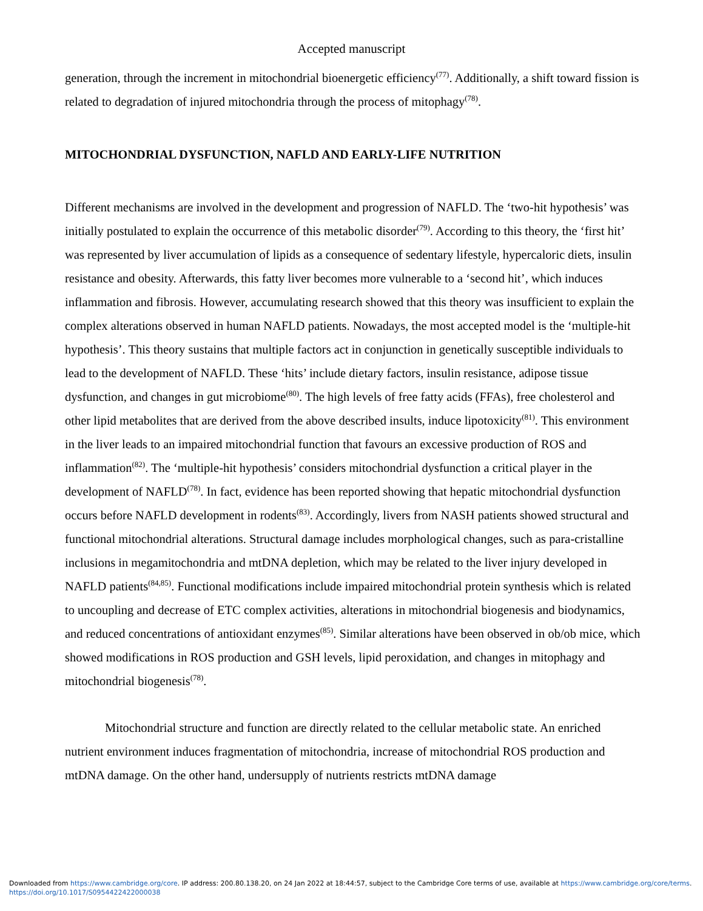Accepted manuscript
generation, through the increment in mitochondrial bioenergetic efficiency<sup>(77)</sup>. Additionally, a shift toward fission is related to degradation of injured mitochondria through the process of mitophagy<sup>(78)</sup>.
MITOCHONDRIAL DYSFUNCTION, NAFLD AND EARLY-LIFE NUTRITION
Different mechanisms are involved in the development and progression of NAFLD. The ‘two-hit hypothesis’ was initially postulated to explain the occurrence of this metabolic disorder<sup>(79)</sup>. According to this theory, the ‘first hit’ was represented by liver accumulation of lipids as a consequence of sedentary lifestyle, hypercaloric diets, insulin resistance and obesity. Afterwards, this fatty liver becomes more vulnerable to a ‘second hit’, which induces inflammation and fibrosis. However, accumulating research showed that this theory was insufficient to explain the complex alterations observed in human NAFLD patients. Nowadays, the most accepted model is the ‘multiple-hit hypothesis’. This theory sustains that multiple factors act in conjunction in genetically susceptible individuals to lead to the development of NAFLD. These ‘hits’ include dietary factors, insulin resistance, adipose tissue dysfunction, and changes in gut microbiome<sup>(80)</sup>. The high levels of free fatty acids (FFAs), free cholesterol and other lipid metabolites that are derived from the above described insults, induce lipotoxicity<sup>(81)</sup>. This environment in the liver leads to an impaired mitochondrial function that favours an excessive production of ROS and inflammation<sup>(82)</sup>. The ‘multiple-hit hypothesis’ considers mitochondrial dysfunction a critical player in the development of NAFLD<sup>(78)</sup>. In fact, evidence has been reported showing that hepatic mitochondrial dysfunction occurs before NAFLD development in rodents<sup>(83)</sup>. Accordingly, livers from NASH patients showed structural and functional mitochondrial alterations. Structural damage includes morphological changes, such as para-cristalline inclusions in megamitochondria and mtDNA depletion, which may be related to the liver injury developed in NAFLD patients<sup>(84,85)</sup>. Functional modifications include impaired mitochondrial protein synthesis which is related to uncoupling and decrease of ETC complex activities, alterations in mitochondrial biogenesis and biodynamics, and reduced concentrations of antioxidant enzymes<sup>(85)</sup>. Similar alterations have been observed in ob/ob mice, which showed modifications in ROS production and GSH levels, lipid peroxidation, and changes in mitophagy and mitochondrial biogenesis<sup>(78)</sup>.
Mitochondrial structure and function are directly related to the cellular metabolic state. An enriched nutrient environment induces fragmentation of mitochondria, increase of mitochondrial ROS production and mtDNA damage. On the other hand, undersupply of nutrients restricts mtDNA damage
Downloaded from https://www.cambridge.org/core. IP address: 200.80.138.20, on 24 Jan 2022 at 18:44:57, subject to the Cambridge Core terms of use, available at https://www.cambridge.org/core/terms.
https://doi.org/10.1017/S0954422422000038